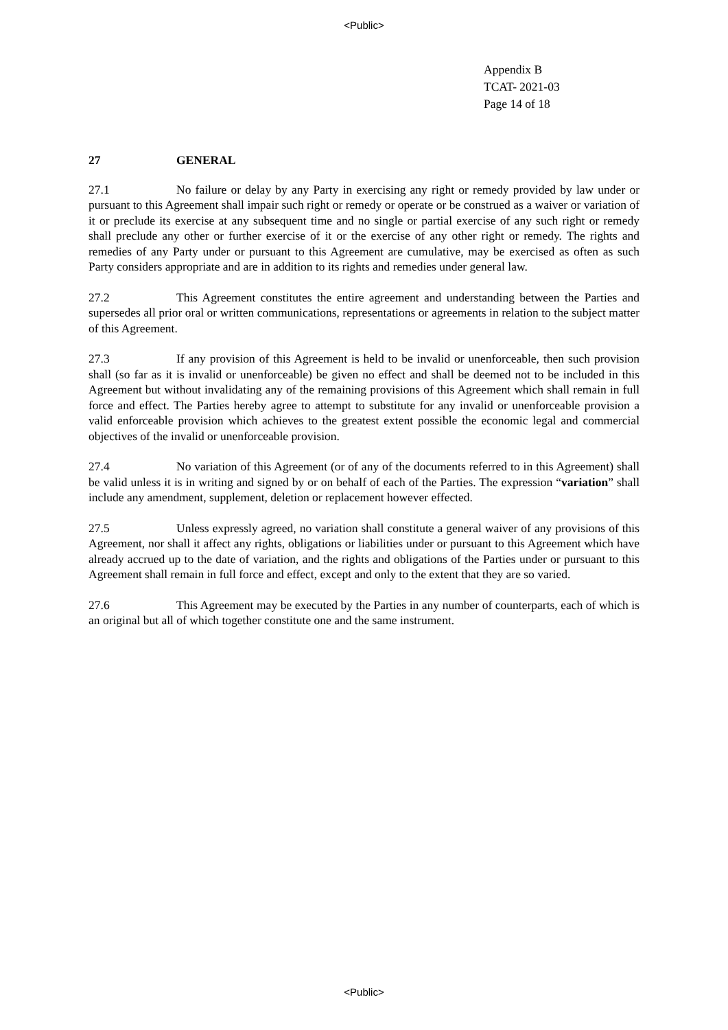<Public>
Appendix B
TCAT- 2021-03
Page 14 of 18
27 GENERAL
27.1 No failure or delay by any Party in exercising any right or remedy provided by law under or pursuant to this Agreement shall impair such right or remedy or operate or be construed as a waiver or variation of it or preclude its exercise at any subsequent time and no single or partial exercise of any such right or remedy shall preclude any other or further exercise of it or the exercise of any other right or remedy. The rights and remedies of any Party under or pursuant to this Agreement are cumulative, may be exercised as often as such Party considers appropriate and are in addition to its rights and remedies under general law.
27.2 This Agreement constitutes the entire agreement and understanding between the Parties and supersedes all prior oral or written communications, representations or agreements in relation to the subject matter of this Agreement.
27.3 If any provision of this Agreement is held to be invalid or unenforceable, then such provision shall (so far as it is invalid or unenforceable) be given no effect and shall be deemed not to be included in this Agreement but without invalidating any of the remaining provisions of this Agreement which shall remain in full force and effect. The Parties hereby agree to attempt to substitute for any invalid or unenforceable provision a valid enforceable provision which achieves to the greatest extent possible the economic legal and commercial objectives of the invalid or unenforceable provision.
27.4 No variation of this Agreement (or of any of the documents referred to in this Agreement) shall be valid unless it is in writing and signed by or on behalf of each of the Parties. The expression “variation” shall include any amendment, supplement, deletion or replacement however effected.
27.5 Unless expressly agreed, no variation shall constitute a general waiver of any provisions of this Agreement, nor shall it affect any rights, obligations or liabilities under or pursuant to this Agreement which have already accrued up to the date of variation, and the rights and obligations of the Parties under or pursuant to this Agreement shall remain in full force and effect, except and only to the extent that they are so varied.
27.6 This Agreement may be executed by the Parties in any number of counterparts, each of which is an original but all of which together constitute one and the same instrument.
<Public>